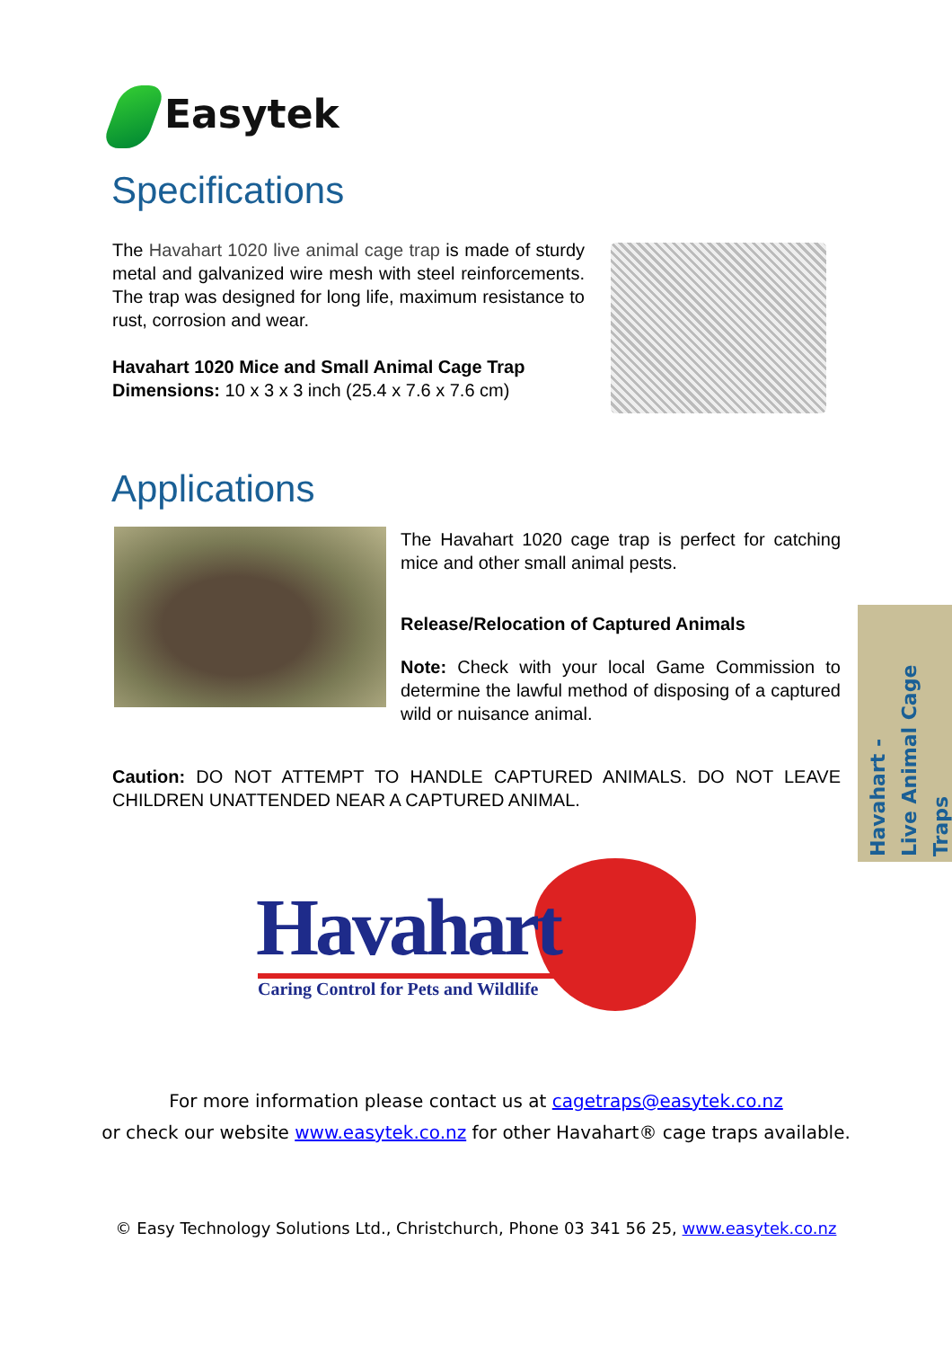Easytek
Specifications
The Havahart 1020 live animal cage trap is made of sturdy metal and galvanized wire mesh with steel reinforcements. The trap was designed for long life, maximum resistance to rust, corrosion and wear.
Havahart 1020 Mice and Small Animal Cage Trap
Dimensions: 10 x 3 x 3 inch (25.4 x 7.6 x 7.6 cm)
Applications
The Havahart 1020 cage trap is perfect for catching mice and other small animal pests.
Release/Relocation of Captured Animals
Note: Check with your local Game Commission to determine the lawful method of disposing of a captured wild or nuisance animal.
Caution: DO NOT ATTEMPT TO HANDLE CAPTURED ANIMALS. DO NOT LEAVE CHILDREN UNATTENDED NEAR A CAPTURED ANIMAL.
Havahart -
Live Animal Cage Traps
Havahart
Caring Control for Pets and Wildlife
For more information please contact us at cagetraps@easytek.co.nz
or check our website www.easytek.co.nz for other Havahart® cage traps available.
© Easy Technology Solutions Ltd., Christchurch, Phone 03 341 56 25, www.easytek.co.nz